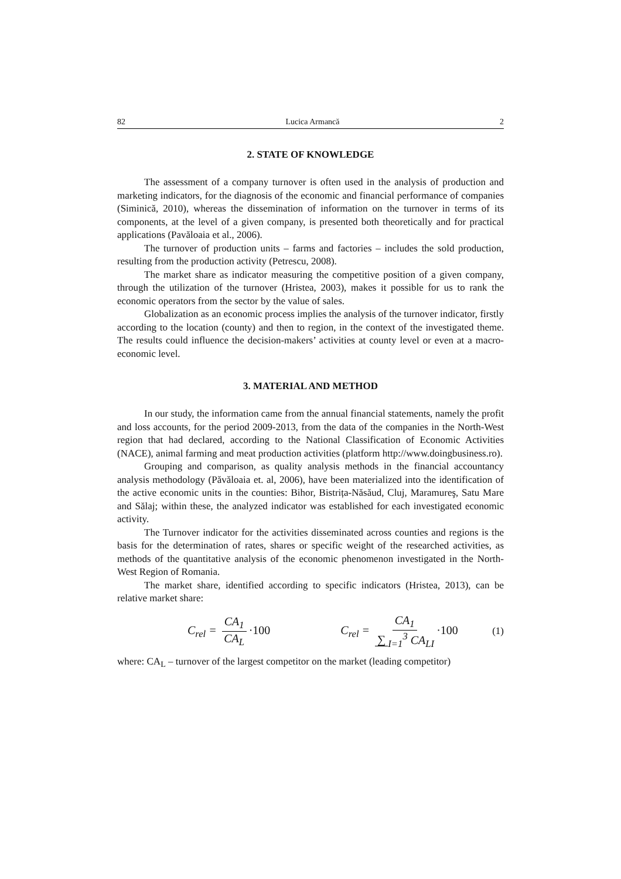82 Lucica Armancă 2
2. STATE OF KNOWLEDGE
The assessment of a company turnover is often used in the analysis of production and marketing indicators, for the diagnosis of the economic and financial performance of companies (Siminică, 2010), whereas the dissemination of information on the turnover in terms of its components, at the level of a given company, is presented both theoretically and for practical applications (Pavăloaia et al., 2006).
The turnover of production units – farms and factories – includes the sold production, resulting from the production activity (Petrescu, 2008).
The market share as indicator measuring the competitive position of a given company, through the utilization of the turnover (Hristea, 2003), makes it possible for us to rank the economic operators from the sector by the value of sales.
Globalization as an economic process implies the analysis of the turnover indicator, firstly according to the location (county) and then to region, in the context of the investigated theme. The results could influence the decision-makers’ activities at county level or even at a macro-economic level.
3. MATERIAL AND METHOD
In our study, the information came from the annual financial statements, namely the profit and loss accounts, for the period 2009-2013, from the data of the companies in the North-West region that had declared, according to the National Classification of Economic Activities (NACE), animal farming and meat production activities (platform http://www.doingbusiness.ro).
Grouping and comparison, as quality analysis methods in the financial accountancy analysis methodology (Păvăloaia et. al, 2006), have been materialized into the identification of the active economic units in the counties: Bihor, Bistrița-Năsăud, Cluj, Maramureş, Satu Mare and Sălaj; within these, the analyzed indicator was established for each investigated economic activity.
The Turnover indicator for the activities disseminated across counties and regions is the basis for the determination of rates, shares or specific weight of the researched activities, as methods of the quantitative analysis of the economic phenomenon investigated in the North-West Region of Romania.
The market share, identified according to specific indicators (Hristea, 2013), can be relative market share:
C<sub>rel</sub> = CA<sub>1</sub> CA<sub>L</sub> ·100 C<sub>rel</sub> = CA<sub>1</sub> ∑<sub>I=1</sub><sup>3</sup> CA<sub>LI</sub> ·100 (1)
where: CA<sub>L</sub> – turnover of the largest competitor on the market (leading competitor)